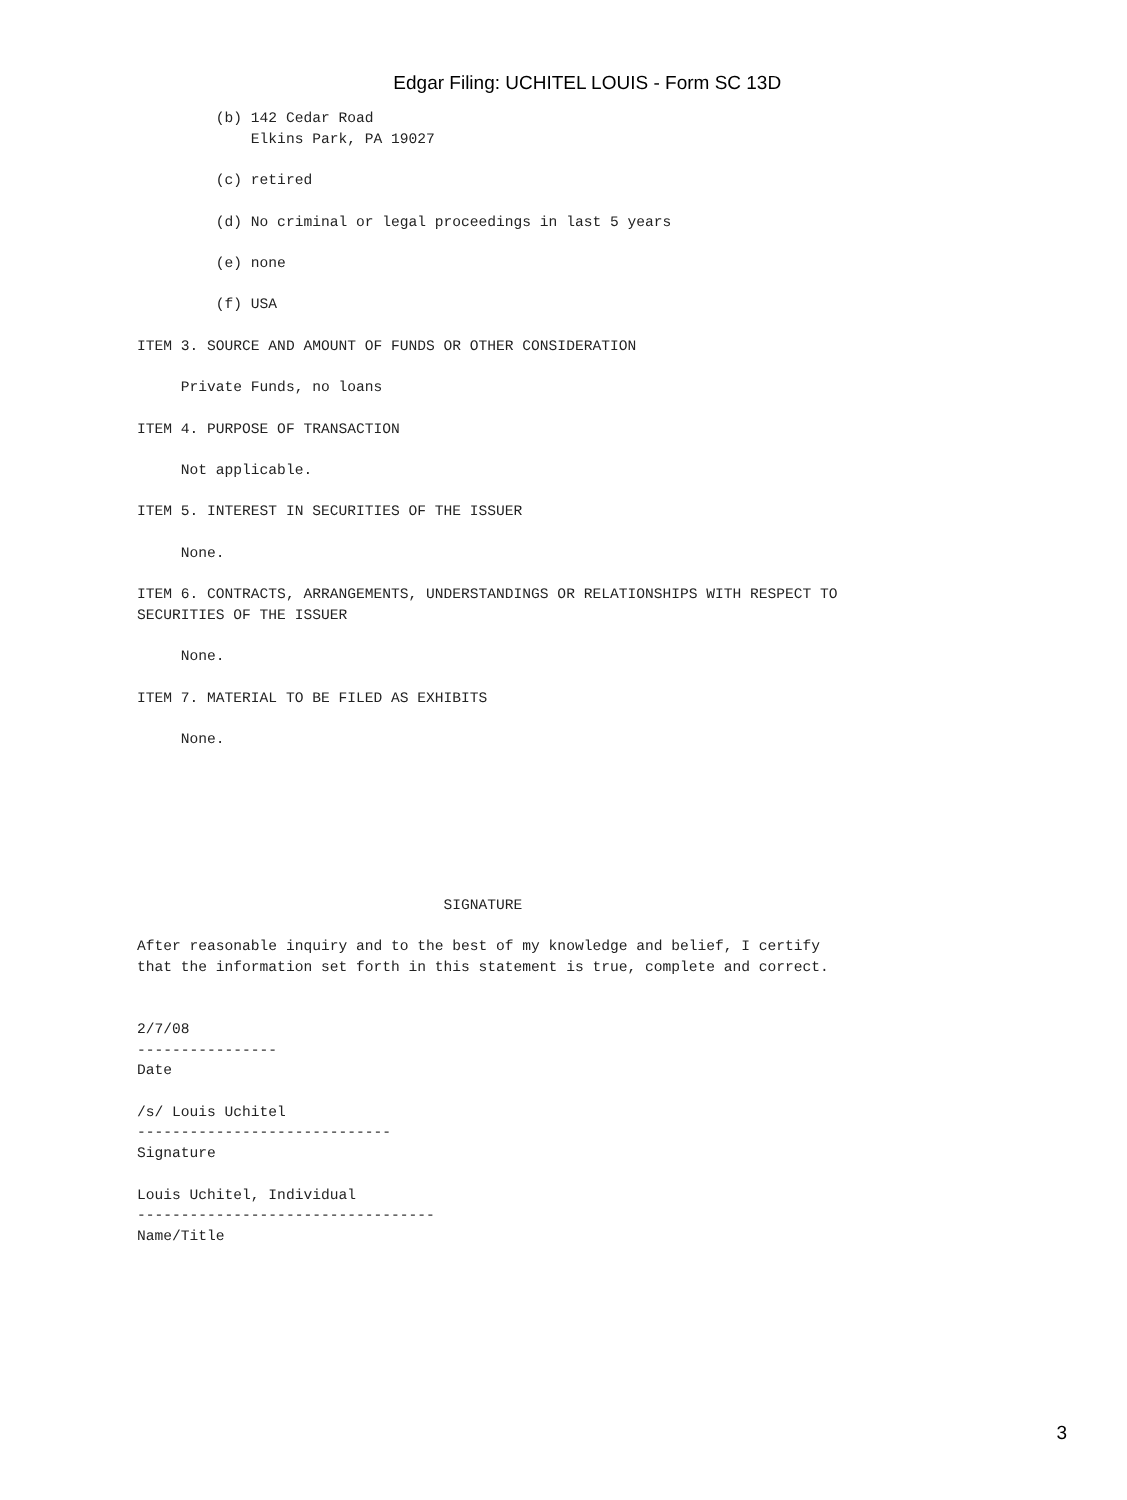Edgar Filing: UCHITEL LOUIS - Form SC 13D
         (b) 142 Cedar Road
             Elkins Park, PA 19027

         (c) retired

         (d) No criminal or legal proceedings in last 5 years

         (e) none

         (f) USA

ITEM 3. SOURCE AND AMOUNT OF FUNDS OR OTHER CONSIDERATION

     Private Funds, no loans

ITEM 4. PURPOSE OF TRANSACTION

     Not applicable.

ITEM 5. INTEREST IN SECURITIES OF THE ISSUER

     None.

ITEM 6. CONTRACTS, ARRANGEMENTS, UNDERSTANDINGS OR RELATIONSHIPS WITH RESPECT TO
SECURITIES OF THE ISSUER

     None.

ITEM 7. MATERIAL TO BE FILED AS EXHIBITS

     None.







                                   SIGNATURE

After reasonable inquiry and to the best of my knowledge and belief, I certify
that the information set forth in this statement is true, complete and correct.


2/7/08
----------------
Date

/s/ Louis Uchitel
-----------------------------
Signature

Louis Uchitel, Individual
----------------------------------
Name/Title
3